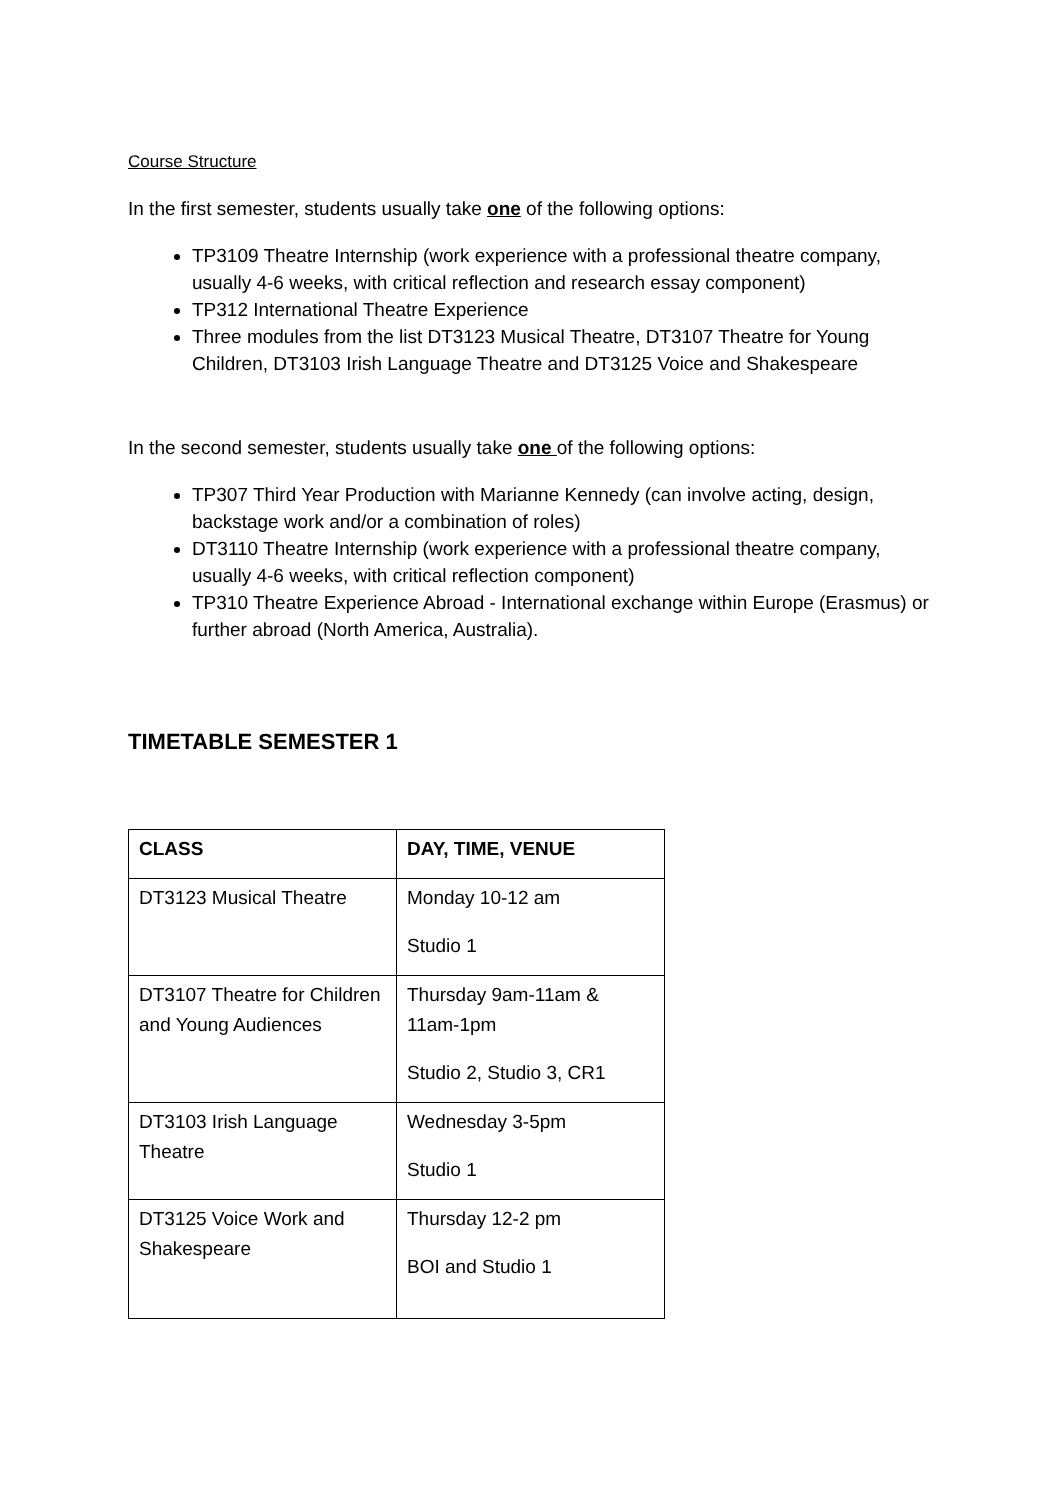Course Structure
In the first semester, students usually take one of the following options:
TP3109 Theatre Internship (work experience with a professional theatre company, usually 4-6 weeks, with critical reflection and research essay component)
TP312 International Theatre Experience
Three modules from the list DT3123 Musical Theatre, DT3107 Theatre for Young Children, DT3103 Irish Language Theatre and DT3125 Voice and Shakespeare
In the second semester, students usually take one of the following options:
TP307 Third Year Production with Marianne Kennedy (can involve acting, design, backstage work and/or a combination of roles)
DT3110 Theatre Internship (work experience with a professional theatre company, usually 4-6 weeks, with critical reflection component)
TP310 Theatre Experience Abroad - International exchange within Europe (Erasmus) or further abroad (North America, Australia).
TIMETABLE SEMESTER 1
| CLASS | DAY, TIME, VENUE |
| --- | --- |
| DT3123 Musical Theatre | Monday 10-12 am Studio 1 |
| DT3107 Theatre for Children and Young Audiences | Thursday 9am-11am & 11am-1pm Studio 2, Studio 3, CR1 |
| DT3103 Irish Language Theatre | Wednesday 3-5pm Studio 1 |
| DT3125 Voice Work and Shakespeare | Thursday 12-2 pm BOI and Studio 1 |